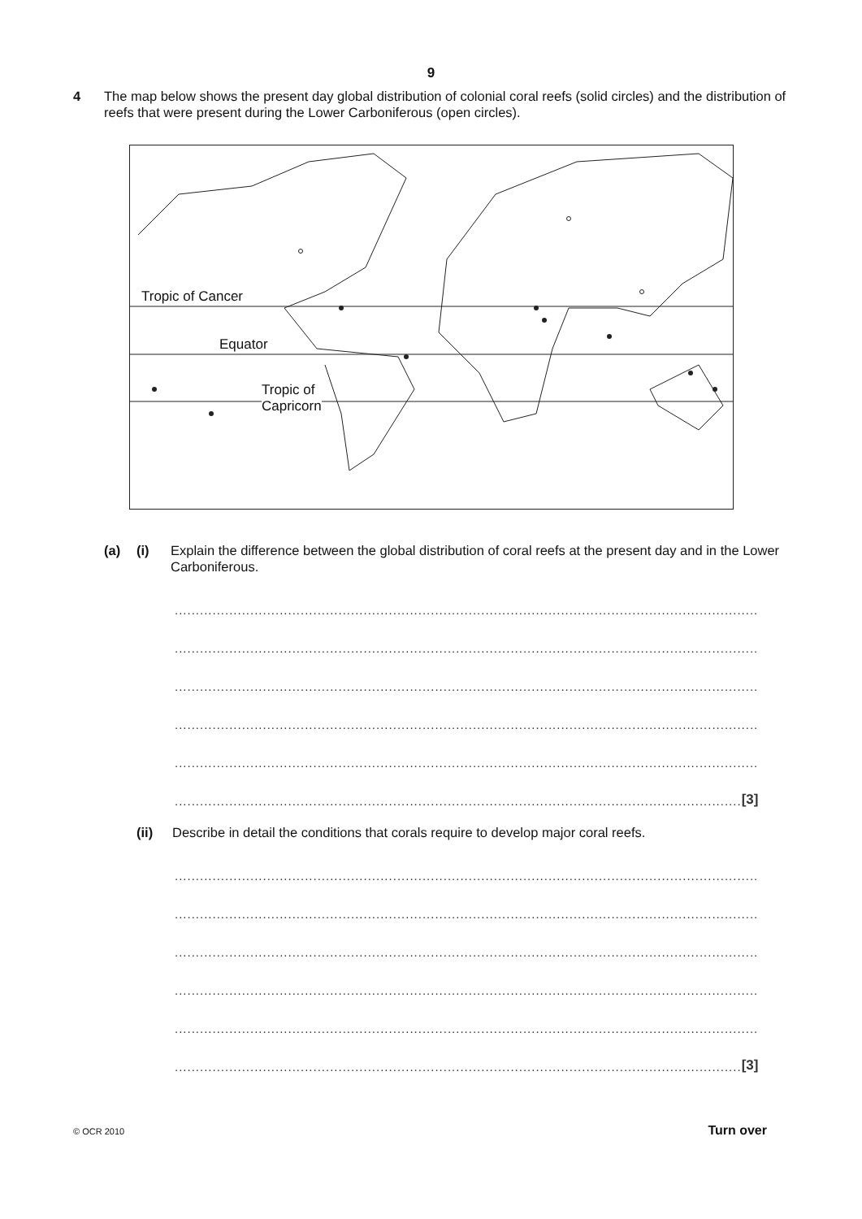9
4 The map below shows the present day global distribution of colonial coral reefs (solid circles) and the distribution of reefs that were present during the Lower Carboniferous (open circles).
Tropic of Cancer
Equator
Tropic of
Capricorn
(a) (i) Explain the difference between the global distribution of coral reefs at the present day and in the Lower Carboniferous.
...........................................................................................................................................
...........................................................................................................................................
...........................................................................................................................................
...........................................................................................................................................
...........................................................................................................................................
....................................................................................................................................... [3]
(ii) Describe in detail the conditions that corals require to develop major coral reefs.
...........................................................................................................................................
...........................................................................................................................................
...........................................................................................................................................
...........................................................................................................................................
...........................................................................................................................................
....................................................................................................................................... [3]
© OCR 2010 Turn over